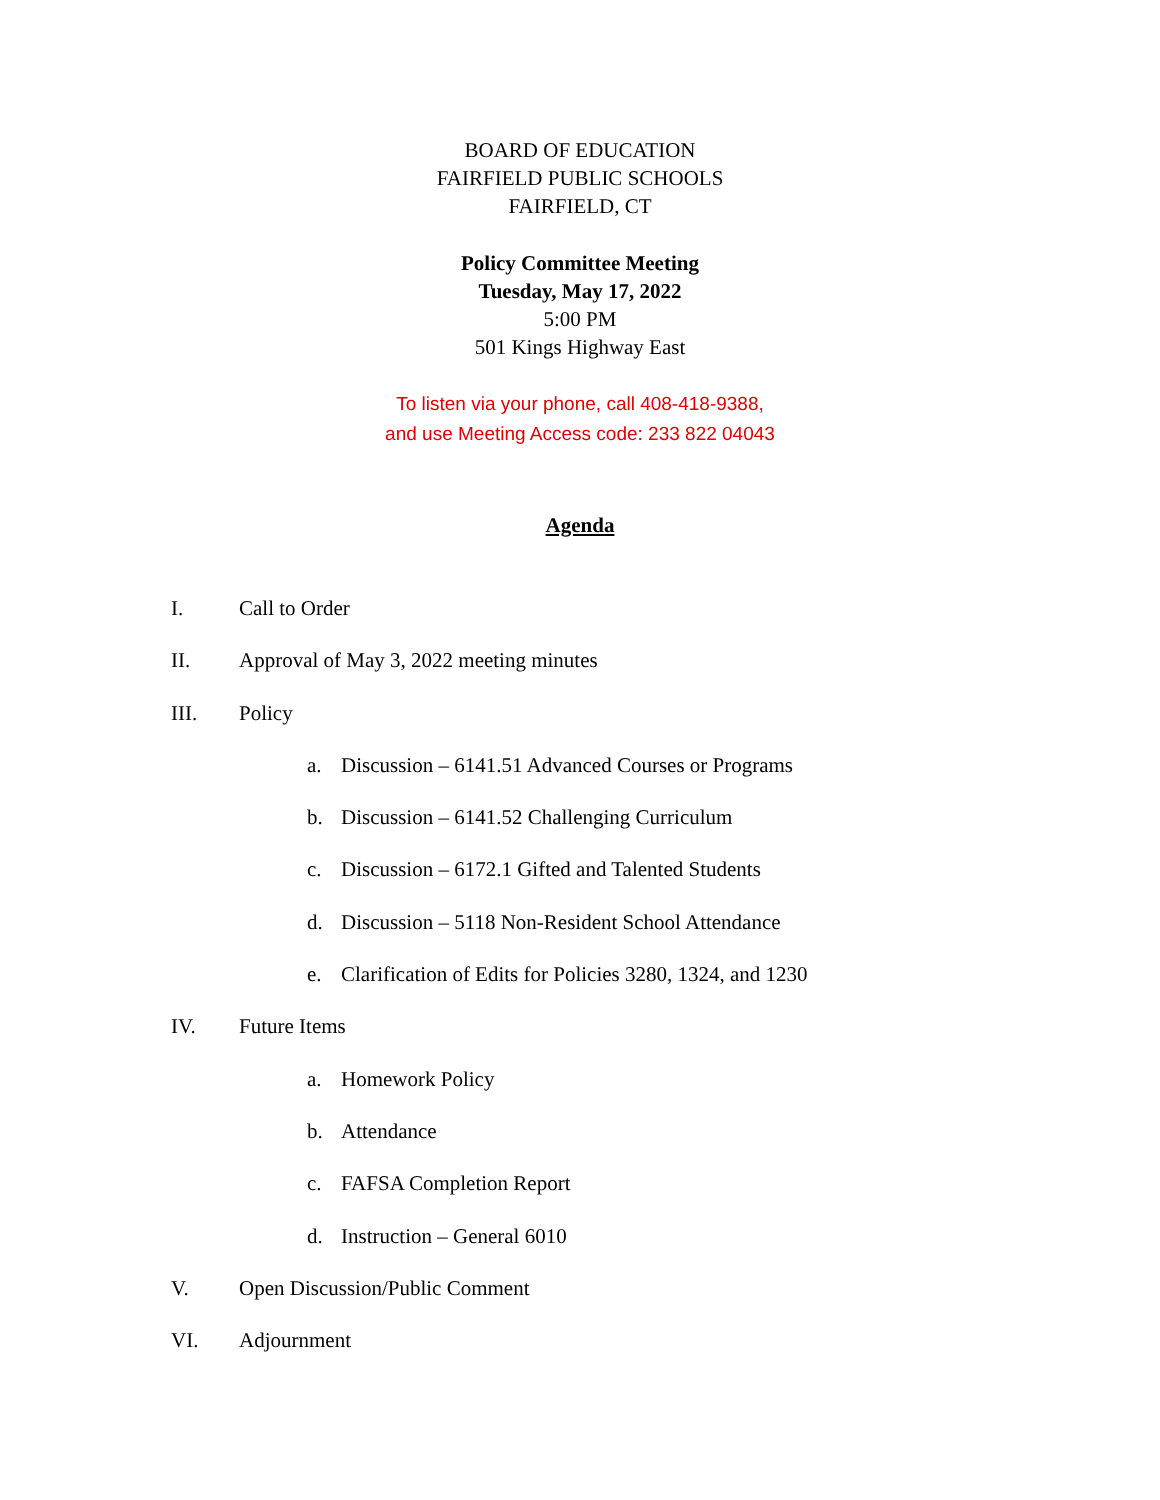BOARD OF EDUCATION
FAIRFIELD PUBLIC SCHOOLS
FAIRFIELD, CT
Policy Committee Meeting
Tuesday, May 17, 2022
5:00 PM
501 Kings Highway East
To listen via your phone, call 408-418-9388,
and use Meeting Access code: 233 822 04043
Agenda
I. Call to Order
II. Approval of May 3, 2022 meeting minutes
III. Policy
a. Discussion – 6141.51 Advanced Courses or Programs
b. Discussion – 6141.52 Challenging Curriculum
c. Discussion – 6172.1 Gifted and Talented Students
d. Discussion – 5118 Non-Resident School Attendance
e. Clarification of Edits for Policies 3280, 1324, and 1230
IV. Future Items
a. Homework Policy
b. Attendance
c. FAFSA Completion Report
d. Instruction – General 6010
V. Open Discussion/Public Comment
VI. Adjournment